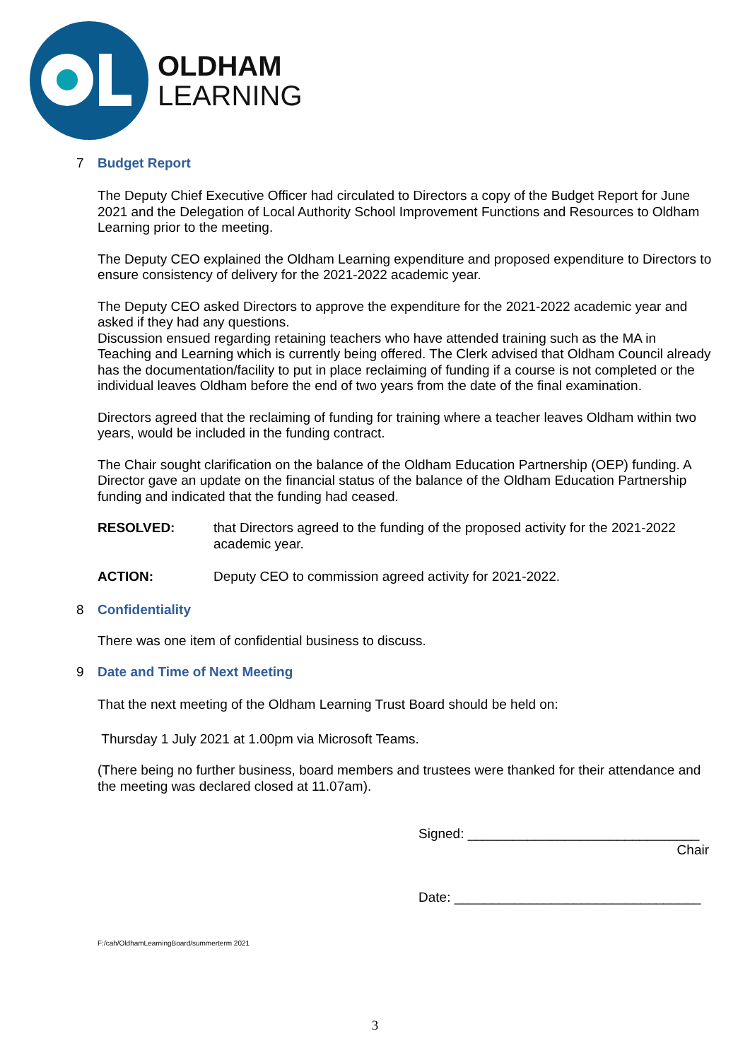OLDHAM
LEARNING
7 Budget Report
The Deputy Chief Executive Officer had circulated to Directors a copy of the Budget Report for June 2021 and the Delegation of Local Authority School Improvement Functions and Resources to Oldham Learning prior to the meeting.
The Deputy CEO explained the Oldham Learning expenditure and proposed expenditure to Directors to ensure consistency of delivery for the 2021-2022 academic year.
The Deputy CEO asked Directors to approve the expenditure for the 2021-2022 academic year and asked if they had any questions.
Discussion ensued regarding retaining teachers who have attended training such as the MA in Teaching and Learning which is currently being offered. The Clerk advised that Oldham Council already has the documentation/facility to put in place reclaiming of funding if a course is not completed or the individual leaves Oldham before the end of two years from the date of the final examination.
Directors agreed that the reclaiming of funding for training where a teacher leaves Oldham within two years, would be included in the funding contract.
The Chair sought clarification on the balance of the Oldham Education Partnership (OEP) funding. A Director gave an update on the financial status of the balance of the Oldham Education Partnership funding and indicated that the funding had ceased.
RESOLVED: that Directors agreed to the funding of the proposed activity for the 2021-2022 academic year.
ACTION: Deputy CEO to commission agreed activity for 2021-2022.
8 Confidentiality
There was one item of confidential business to discuss.
9 Date and Time of Next Meeting
That the next meeting of the Oldham Learning Trust Board should be held on:
Thursday 1 July 2021 at 1.00pm via Microsoft Teams.
(There being no further business, board members and trustees were thanked for their attendance and the meeting was declared closed at 11.07am).
Signed: _______________________________
Chair
Date: _________________________________
F:/cah/OldhamLearningBoard/summerterm 2021
3